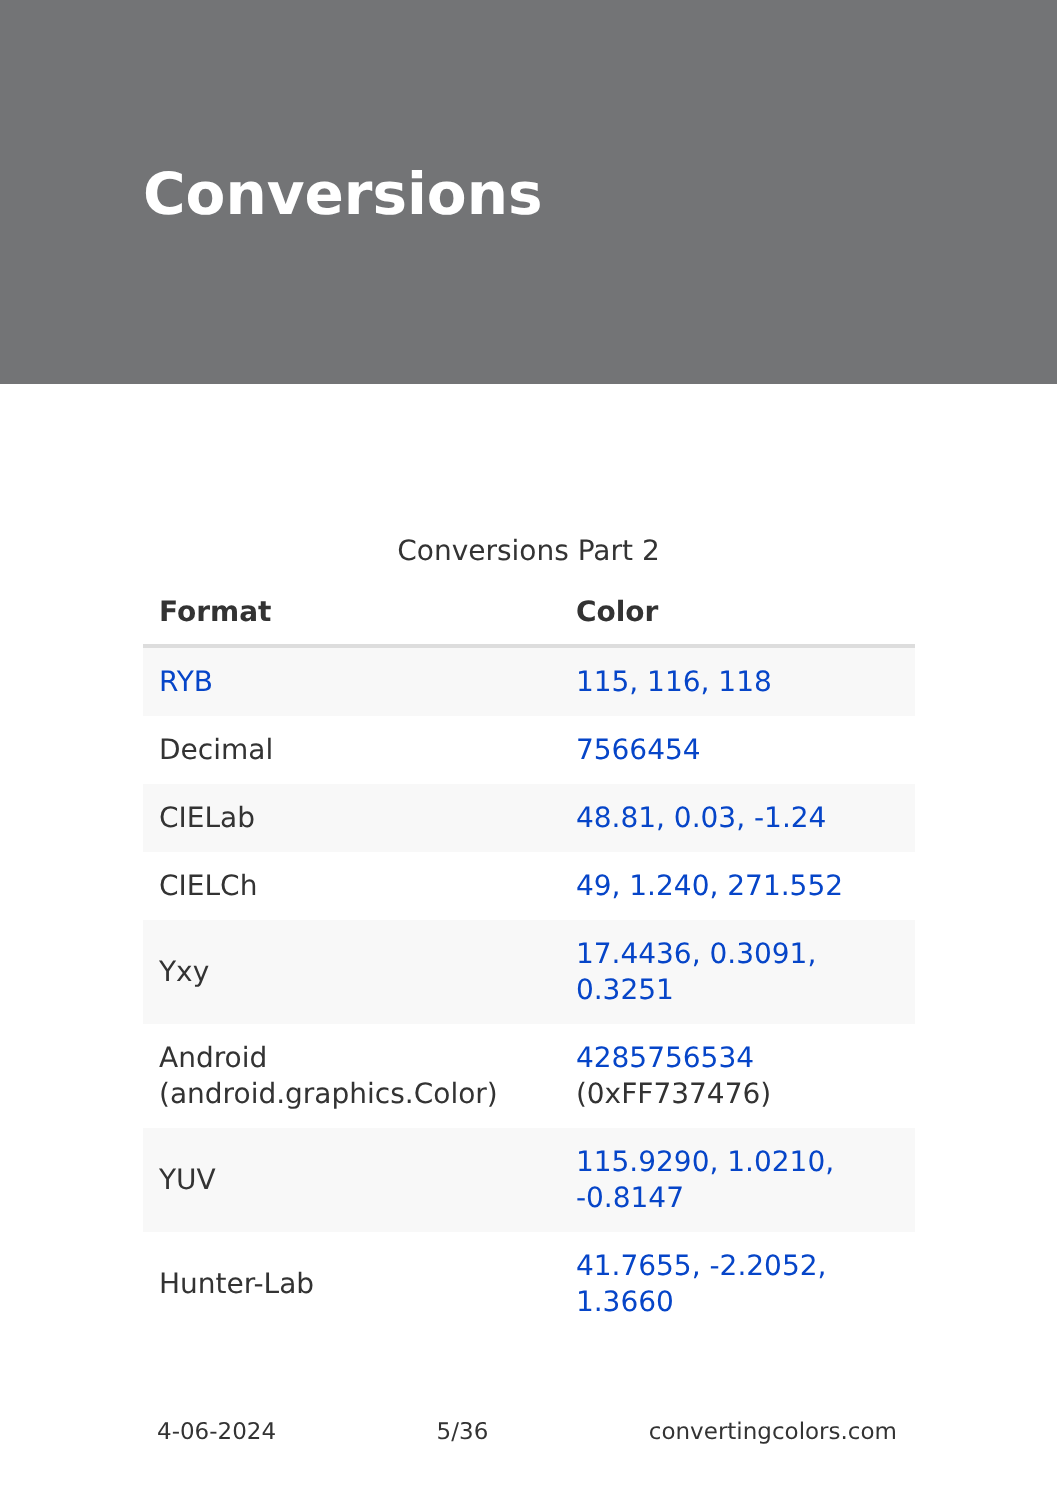Conversions
Conversions Part 2
| Format | Color |
| --- | --- |
| RYB | 115, 116, 118 |
| Decimal | 7566454 |
| CIELab | 48.81, 0.03, -1.24 |
| CIELCh | 49, 1.240, 271.552 |
| Yxy | 17.4436, 0.3091, 0.3251 |
| Android (android.graphics.Color) | 4285756534 (0xFF737476) |
| YUV | 115.9290, 1.0210, -0.8147 |
| Hunter-Lab | 41.7655, -2.2052, 1.3660 |
4-06-2024 5/36 convertingcolors.com